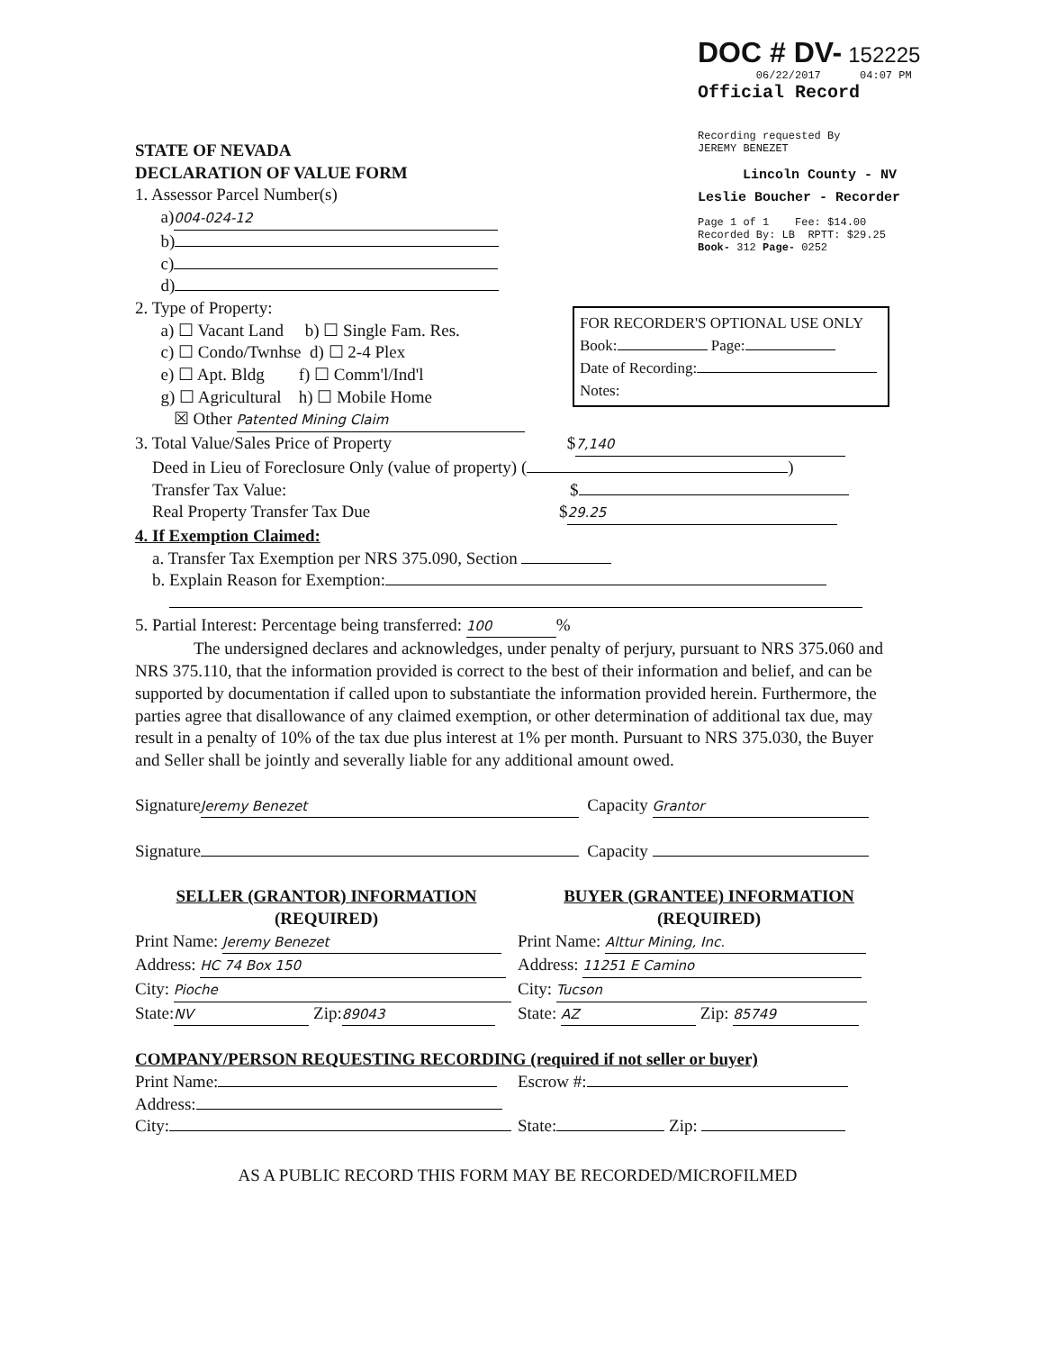DOC # DV- 152225
06/22/2017 04:07 PM
Official Record
Recording requested By
JEREMY BENEZET
Lincoln County - NV
Leslie Boucher - Recorder
Page 1 of 1 Fee: $14.00
Recorded By: LB RPTT: $29.25
Book- 312 Page- 0252
FOR RECORDER'S OPTIONAL USE ONLY
Book: Page:
Date of Recording:
Notes:
STATE OF NEVADA
DECLARATION OF VALUE FORM
1. Assessor Parcel Number(s)
a) 004-024-12
b)
c)
d)
2. Type of Property:
a) ☐ Vacant Land b) ☐ Single Fam. Res.
c) ☐ Condo/Twnhse d) ☐ 2-4 Plex
e) ☐ Apt. Bldg f) ☐ Comm'l/Ind'l
g) ☐ Agricultural h) ☐ Mobile Home
☒ Other Patented Mining Claim
3. Total Value/Sales Price of Property $ 7,140
Deed in Lieu of Foreclosure Only (value of property) ( )
Transfer Tax Value: $
Real Property Transfer Tax Due $ 29.25
4. If Exemption Claimed:
a. Transfer Tax Exemption per NRS 375.090, Section
b. Explain Reason for Exemption:
5. Partial Interest: Percentage being transferred: 100%
The undersigned declares and acknowledges, under penalty of perjury, pursuant to NRS 375.060 and NRS 375.110, that the information provided is correct to the best of their information and belief, and can be supported by documentation if called upon to substantiate the information provided herein. Furthermore, the parties agree that disallowance of any claimed exemption, or other determination of additional tax due, may result in a penalty of 10% of the tax due plus interest at 1% per month. Pursuant to NRS 375.030, the Buyer and Seller shall be jointly and severally liable for any additional amount owed.
Signature Jeremy Benezet Capacity Grantor
Signature Capacity
SELLER (GRANTOR) INFORMATION
(REQUIRED)
Print Name: Jeremy Benezet
Address: HC 74 Box 150
City: Pioche
State: NV Zip: 89043
BUYER (GRANTEE) INFORMATION
(REQUIRED)
Print Name: Alttur Mining, Inc.
Address: 11251 E Camino
City: Tucson
State: AZ Zip: 85749
COMPANY/PERSON REQUESTING RECORDING (required if not seller or buyer)
Print Name:
Address:
City:
Escrow #:
State: Zip:
AS A PUBLIC RECORD THIS FORM MAY BE RECORDED/MICROFILMED